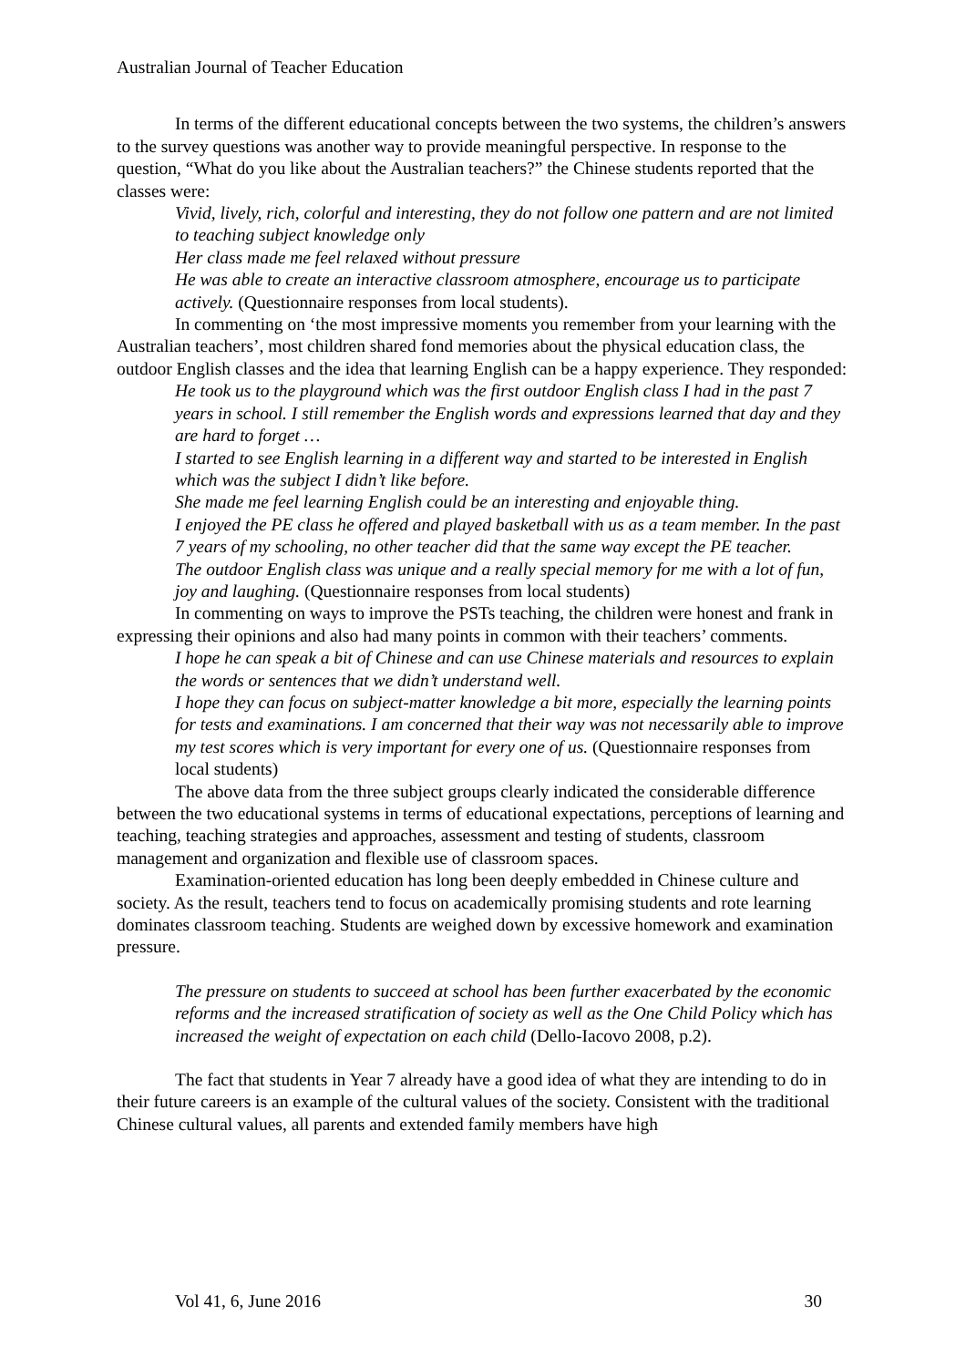Australian Journal of Teacher Education
In terms of the different educational concepts between the two systems, the children’s answers to the survey questions was another way to provide meaningful perspective. In response to the question, “What do you like about the Australian teachers?” the Chinese students reported that the classes were:
Vivid, lively, rich, colorful and interesting, they do not follow one pattern and are not limited to teaching subject knowledge only
Her class made me feel relaxed without pressure
He was able to create an interactive classroom atmosphere, encourage us to participate actively. (Questionnaire responses from local students).
In commenting on ‘the most impressive moments you remember from your learning with the Australian teachers’, most children shared fond memories about the physical education class, the outdoor English classes and the idea that learning English can be a happy experience. They responded:
He took us to the playground which was the first outdoor English class I had in the past 7 years in school. I still remember the English words and expressions learned that day and they are hard to forget …
I started to see English learning in a different way and started to be interested in English which was the subject I didn’t like before.
She made me feel learning English could be an interesting and enjoyable thing.
I enjoyed the PE class he offered and played basketball with us as a team member. In the past 7 years of my schooling, no other teacher did that the same way except the PE teacher.
The outdoor English class was unique and a really special memory for me with a lot of fun, joy and laughing. (Questionnaire responses from local students)
In commenting on ways to improve the PSTs teaching, the children were honest and frank in expressing their opinions and also had many points in common with their teachers’ comments.
I hope he can speak a bit of Chinese and can use Chinese materials and resources to explain the words or sentences that we didn’t understand well.
I hope they can focus on subject-matter knowledge a bit more, especially the learning points for tests and examinations. I am concerned that their way was not necessarily able to improve my test scores which is very important for every one of us. (Questionnaire responses from local students)
The above data from the three subject groups clearly indicated the considerable difference between the two educational systems in terms of educational expectations, perceptions of learning and teaching, teaching strategies and approaches, assessment and testing of students, classroom management and organization and flexible use of classroom spaces.
Examination-oriented education has long been deeply embedded in Chinese culture and society. As the result, teachers tend to focus on academically promising students and rote learning dominates classroom teaching. Students are weighed down by excessive homework and examination pressure.
The pressure on students to succeed at school has been further exacerbated by the economic reforms and the increased stratification of society as well as the One Child Policy which has increased the weight of expectation on each child (Dello-Iacovo 2008, p.2).
The fact that students in Year 7 already have a good idea of what they are intending to do in their future careers is an example of the cultural values of the society. Consistent with the traditional Chinese cultural values, all parents and extended family members have high
Vol 41, 6, June 2016 30